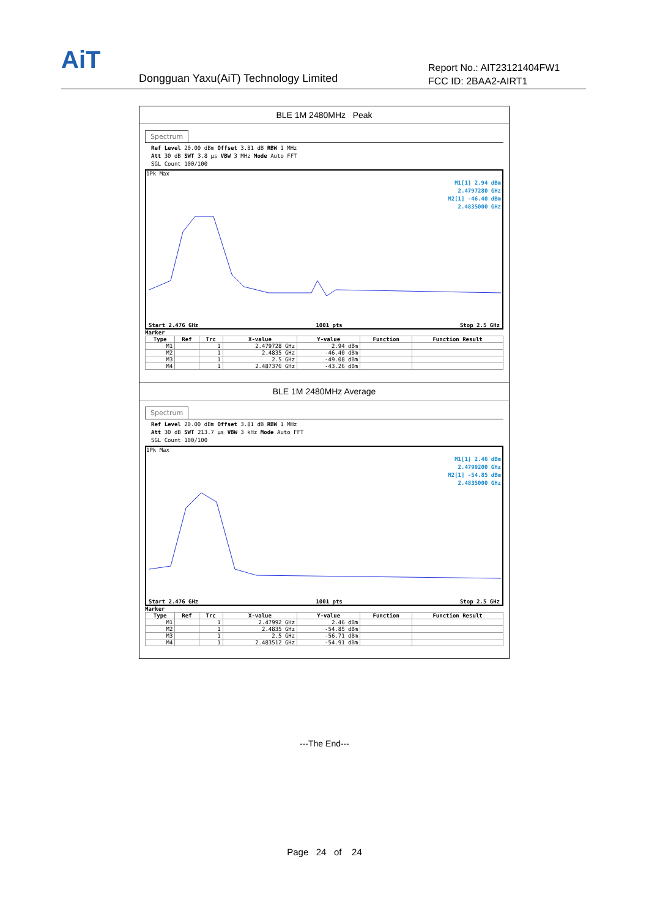AiT
Dongguan Yaxu(AiT) Technology Limited
Report No.: AIT23121404FW1
FCC ID: 2BAA2-AIRT1
BLE 1M 2480MHz Peak
Spectrum
Ref Level 20.00 dBm Offset 3.81 dB RBW 1 MHz
Att 30 dB SWT 3.8 µs VBW 3 MHz Mode Auto FFT
SGL Count 100/100
1Pk Max
M1[1] 2.94 dBm
2.4797280 GHz
M2[1] -46.40 dBm
2.4835000 GHz
Start 2.476 GHz 1001 pts Stop 2.5 GHz
Marker
| Type | Ref | Trc | X-value | Y-value | Function | Function Result |
| --- | --- | --- | --- | --- | --- | --- |
| M1 | | 1 | 2.479728 GHz | 2.94 dBm | | |
| M2 | | 1 | 2.4835 GHz | -46.40 dBm | | |
| M3 | | 1 | 2.5 GHz | -49.08 dBm | | |
| M4 | | 1 | 2.487376 GHz | -43.26 dBm | | |
BLE 1M 2480MHz Average
Spectrum
Ref Level 20.00 dBm Offset 3.81 dB RBW 1 MHz
Att 30 dB SWT 213.7 µs VBW 3 kHz Mode Auto FFT
SGL Count 100/100
1Pk Max
M1[1] 2.46 dBm
2.4799200 GHz
M2[1] -54.85 dBm
2.4835000 GHz
Start 2.476 GHz 1001 pts Stop 2.5 GHz
Marker
| Type | Ref | Trc | X-value | Y-value | Function | Function Result |
| --- | --- | --- | --- | --- | --- | --- |
| M1 | | 1 | 2.47992 GHz | 2.46 dBm | | |
| M2 | | 1 | 2.4835 GHz | -54.85 dBm | | |
| M3 | | 1 | 2.5 GHz | -56.71 dBm | | |
| M4 | | 1 | 2.483512 GHz | -54.91 dBm | | |
---The End---
Page 24 of 24